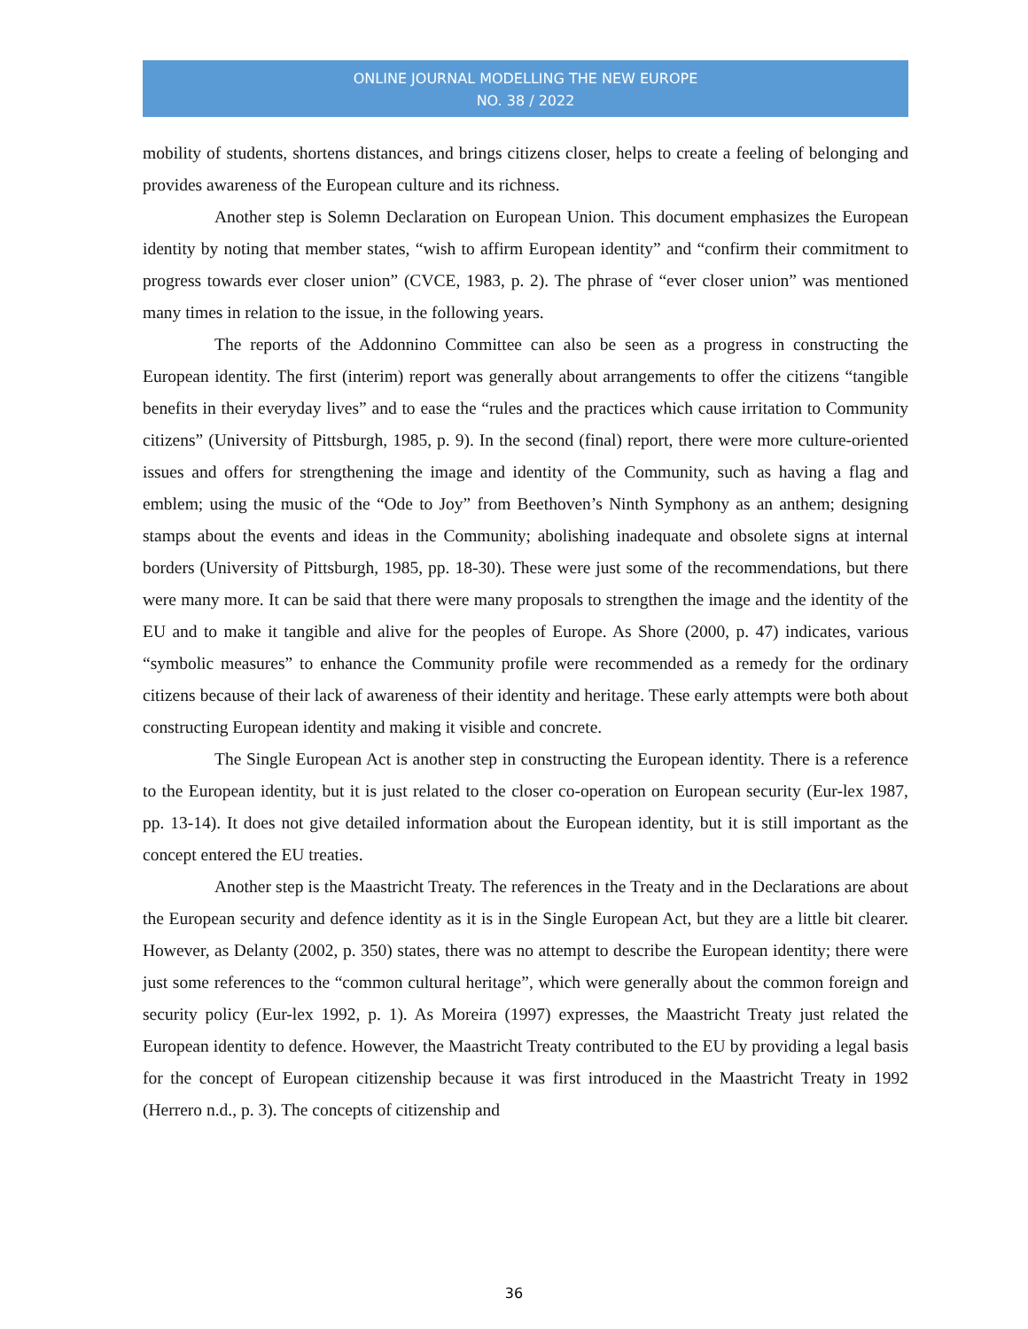ONLINE JOURNAL MODELLING THE NEW EUROPE
NO. 38 / 2022
mobility of students, shortens distances, and brings citizens closer, helps to create a feeling of belonging and provides awareness of the European culture and its richness.
Another step is Solemn Declaration on European Union. This document emphasizes the European identity by noting that member states, “wish to affirm European identity” and “confirm their commitment to progress towards ever closer union” (CVCE, 1983, p. 2). The phrase of “ever closer union” was mentioned many times in relation to the issue, in the following years.
The reports of the Addonnino Committee can also be seen as a progress in constructing the European identity. The first (interim) report was generally about arrangements to offer the citizens “tangible benefits in their everyday lives” and to ease the “rules and the practices which cause irritation to Community citizens” (University of Pittsburgh, 1985, p. 9). In the second (final) report, there were more culture-oriented issues and offers for strengthening the image and identity of the Community, such as having a flag and emblem; using the music of the “Ode to Joy” from Beethoven’s Ninth Symphony as an anthem; designing stamps about the events and ideas in the Community; abolishing inadequate and obsolete signs at internal borders (University of Pittsburgh, 1985, pp. 18-30). These were just some of the recommendations, but there were many more. It can be said that there were many proposals to strengthen the image and the identity of the EU and to make it tangible and alive for the peoples of Europe. As Shore (2000, p. 47) indicates, various “symbolic measures” to enhance the Community profile were recommended as a remedy for the ordinary citizens because of their lack of awareness of their identity and heritage. These early attempts were both about constructing European identity and making it visible and concrete.
The Single European Act is another step in constructing the European identity. There is a reference to the European identity, but it is just related to the closer co-operation on European security (Eur-lex 1987, pp. 13-14). It does not give detailed information about the European identity, but it is still important as the concept entered the EU treaties.
Another step is the Maastricht Treaty. The references in the Treaty and in the Declarations are about the European security and defence identity as it is in the Single European Act, but they are a little bit clearer. However, as Delanty (2002, p. 350) states, there was no attempt to describe the European identity; there were just some references to the “common cultural heritage”, which were generally about the common foreign and security policy (Eur-lex 1992, p. 1). As Moreira (1997) expresses, the Maastricht Treaty just related the European identity to defence. However, the Maastricht Treaty contributed to the EU by providing a legal basis for the concept of European citizenship because it was first introduced in the Maastricht Treaty in 1992 (Herrero n.d., p. 3). The concepts of citizenship and
36